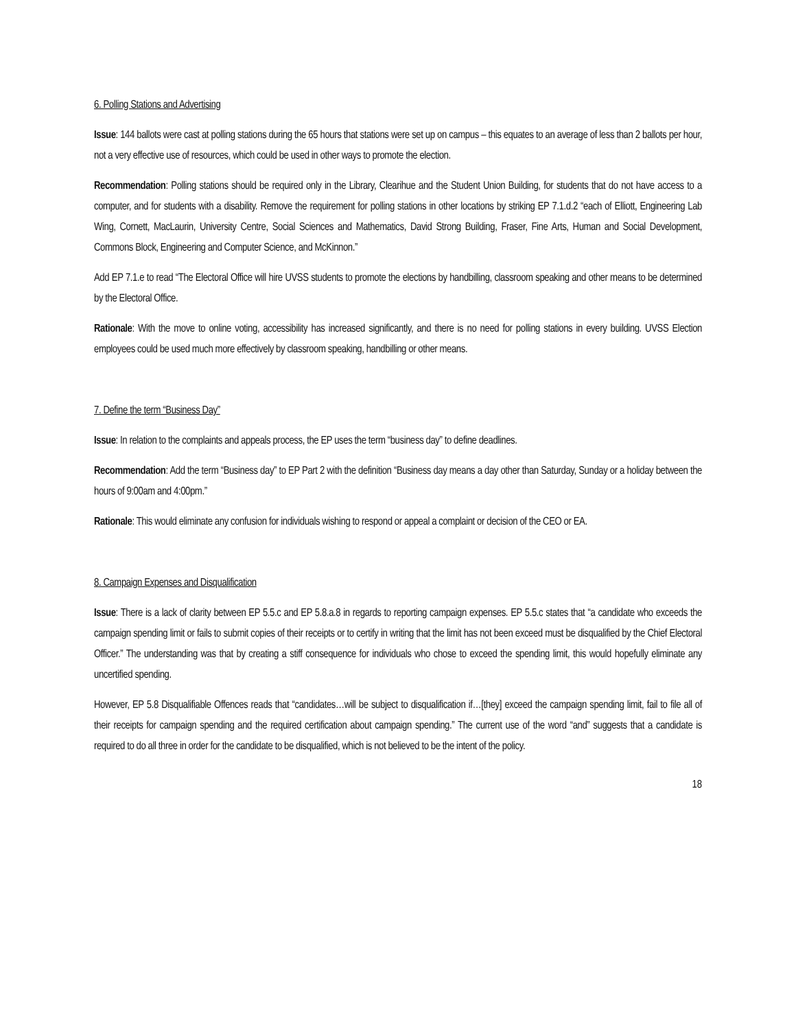6. Polling Stations and Advertising
Issue: 144 ballots were cast at polling stations during the 65 hours that stations were set up on campus – this equates to an average of less than 2 ballots per hour, not a very effective use of resources, which could be used in other ways to promote the election.
Recommendation: Polling stations should be required only in the Library, Clearihue and the Student Union Building, for students that do not have access to a computer, and for students with a disability. Remove the requirement for polling stations in other locations by striking EP 7.1.d.2 “each of Elliott, Engineering Lab Wing, Cornett, MacLaurin, University Centre, Social Sciences and Mathematics, David Strong Building, Fraser, Fine Arts, Human and Social Development, Commons Block, Engineering and Computer Science, and McKinnon.”
Add EP 7.1.e to read “The Electoral Office will hire UVSS students to promote the elections by handbilling, classroom speaking and other means to be determined by the Electoral Office.
Rationale: With the move to online voting, accessibility has increased significantly, and there is no need for polling stations in every building. UVSS Election employees could be used much more effectively by classroom speaking, handbilling or other means.
7. Define the term “Business Day”
Issue: In relation to the complaints and appeals process, the EP uses the term “business day” to define deadlines.
Recommendation: Add the term “Business day” to EP Part 2 with the definition “Business day means a day other than Saturday, Sunday or a holiday between the hours of 9:00am and 4:00pm.”
Rationale: This would eliminate any confusion for individuals wishing to respond or appeal a complaint or decision of the CEO or EA.
8. Campaign Expenses and Disqualification
Issue: There is a lack of clarity between EP 5.5.c and EP 5.8.a.8 in regards to reporting campaign expenses. EP 5.5.c states that “a candidate who exceeds the campaign spending limit or fails to submit copies of their receipts or to certify in writing that the limit has not been exceed must be disqualified by the Chief Electoral Officer.” The understanding was that by creating a stiff consequence for individuals who chose to exceed the spending limit, this would hopefully eliminate any uncertified spending.
However, EP 5.8 Disqualifiable Offences reads that “candidates…will be subject to disqualification if…[they] exceed the campaign spending limit, fail to file all of their receipts for campaign spending and the required certification about campaign spending.” The current use of the word “and” suggests that a candidate is required to do all three in order for the candidate to be disqualified, which is not believed to be the intent of the policy.
18